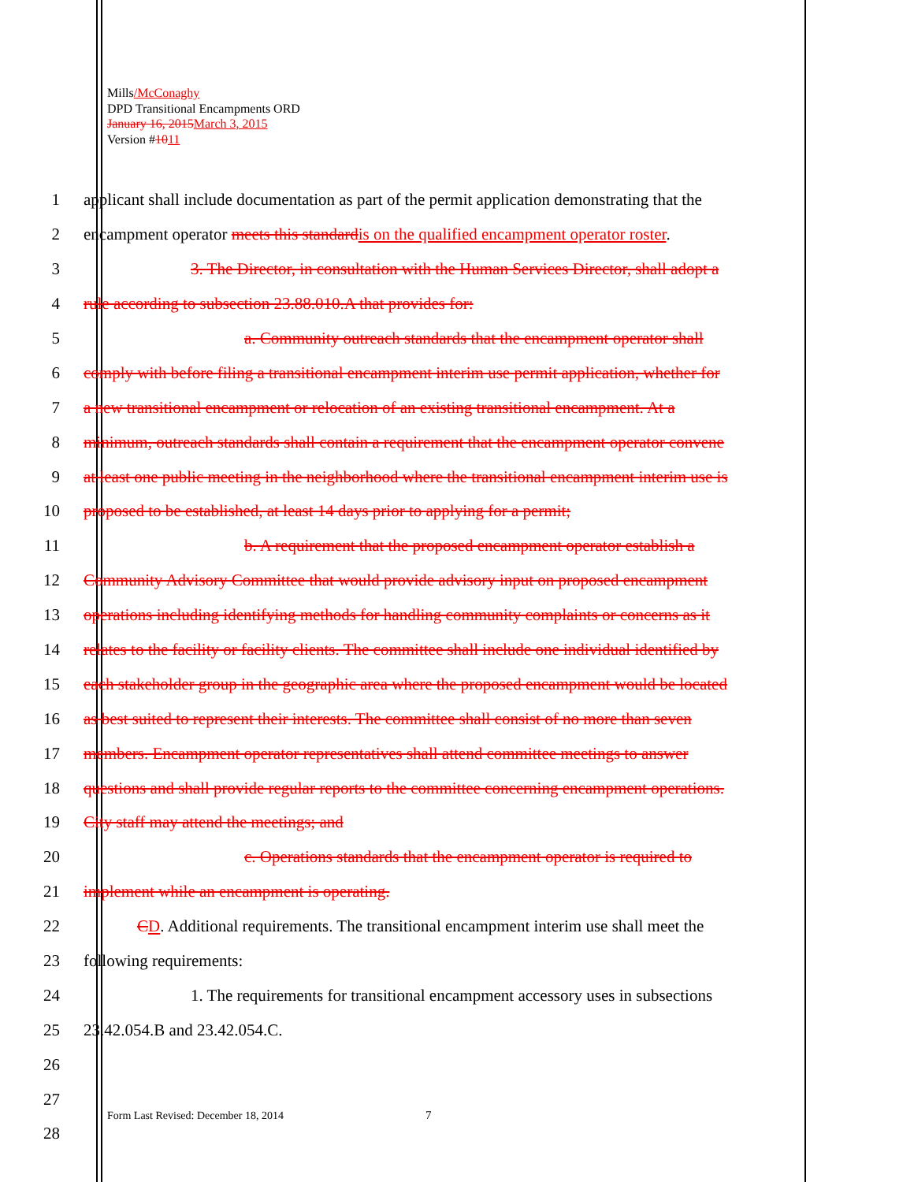Mills/McConaghy
DPD Transitional Encampments ORD
January 16, 2015 March 3, 2015
Version #1011
1 applicant shall include documentation as part of the permit application demonstrating that the
2 encampment operator meets this standard is on the qualified encampment operator roster.
3 3. The Director, in consultation with the Human Services Director, shall adopt a
4 rule according to subsection 23.88.010.A that provides for:
5 a. Community outreach standards that the encampment operator shall
6 comply with before filing a transitional encampment interim use permit application, whether for
7 a new transitional encampment or relocation of an existing transitional encampment. At a
8 minimum, outreach standards shall contain a requirement that the encampment operator convene
9 at least one public meeting in the neighborhood where the transitional encampment interim use is
10 proposed to be established, at least 14 days prior to applying for a permit;
11 b. A requirement that the proposed encampment operator establish a
12 Community Advisory Committee that would provide advisory input on proposed encampment
13 operations including identifying methods for handling community complaints or concerns as it
14 relates to the facility or facility clients. The committee shall include one individual identified by
15 each stakeholder group in the geographic area where the proposed encampment would be located
16 as best suited to represent their interests. The committee shall consist of no more than seven
17 members. Encampment operator representatives shall attend committee meetings to answer
18 questions and shall provide regular reports to the committee concerning encampment operations.
19 City staff may attend the meetings; and
20 c. Operations standards that the encampment operator is required to
21 implement while an encampment is operating.
22 CD. Additional requirements. The transitional encampment interim use shall meet the
23 following requirements:
24 1. The requirements for transitional encampment accessory uses in subsections
25 23.42.054.B and 23.42.054.C.
26
27
28
Form Last Revised: December 18, 2014
7